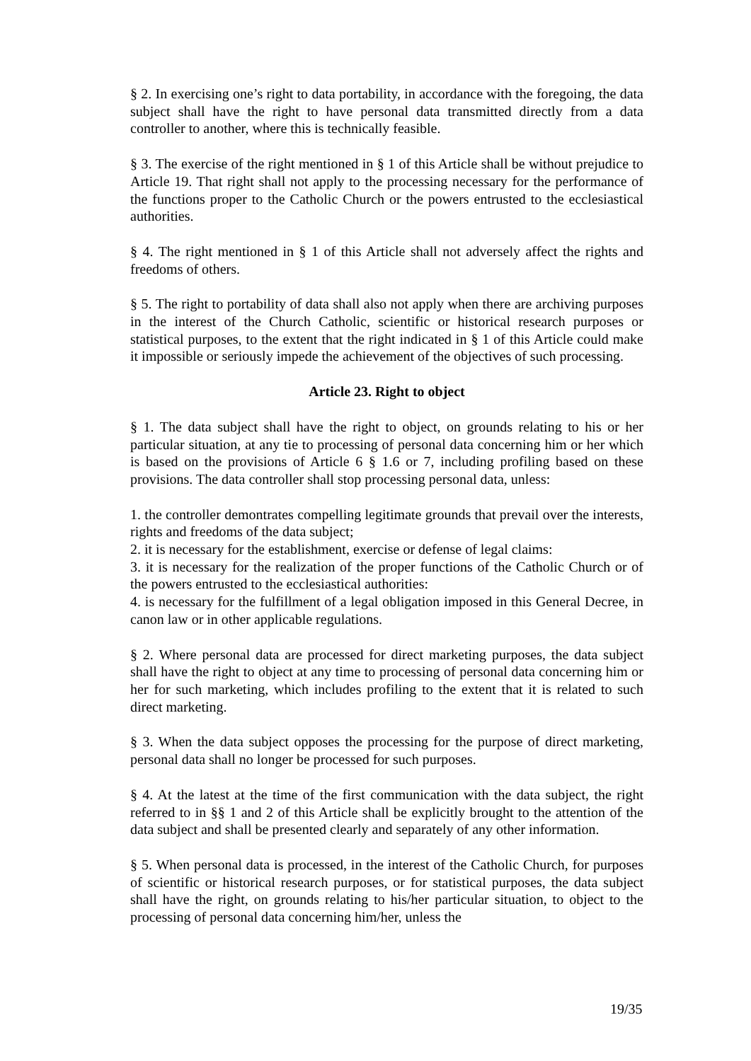§ 2. In exercising one’s right to data portability, in accordance with the foregoing, the data subject shall have the right to have personal data transmitted directly from a data controller to another, where this is technically feasible.
§ 3. The exercise of the right mentioned in § 1 of this Article shall be without prejudice to Article 19. That right shall not apply to the processing necessary for the performance of the functions proper to the Catholic Church or the powers entrusted to the ecclesiastical authorities.
§ 4. The right mentioned in § 1 of this Article shall not adversely affect the rights and freedoms of others.
§ 5. The right to portability of data shall also not apply when there are archiving purposes in the interest of the Church Catholic, scientific or historical research purposes or statistical purposes, to the extent that the right indicated in § 1 of this Article could make it impossible or seriously impede the achievement of the objectives of such processing.
Article 23. Right to object
§ 1. The data subject shall have the right to object, on grounds relating to his or her particular situation, at any tie to processing of personal data concerning him or her which is based on the provisions of Article 6 § 1.6 or 7, including profiling based on these provisions. The data controller shall stop processing personal data, unless:
1. the controller demontrates compelling legitimate grounds that prevail over the interests, rights and freedoms of the data subject;
2. it is necessary for the establishment, exercise or defense of legal claims:
3. it is necessary for the realization of the proper functions of the Catholic Church or of the powers entrusted to the ecclesiastical authorities:
4. is necessary for the fulfillment of a legal obligation imposed in this General Decree, in canon law or in other applicable regulations.
§ 2. Where personal data are processed for direct marketing purposes, the data subject shall have the right to object at any time to processing of personal data concerning him or her for such marketing, which includes profiling to the extent that it is related to such direct marketing.
§ 3. When the data subject opposes the processing for the purpose of direct marketing, personal data shall no longer be processed for such purposes.
§ 4. At the latest at the time of the first communication with the data subject, the right referred to in §§ 1 and 2 of this Article shall be explicitly brought to the attention of the data subject and shall be presented clearly and separately of any other information.
§ 5. When personal data is processed, in the interest of the Catholic Church, for purposes of scientific or historical research purposes, or for statistical purposes, the data subject shall have the right, on grounds relating to his/her particular situation, to object to the processing of personal data concerning him/her, unless the
19/35